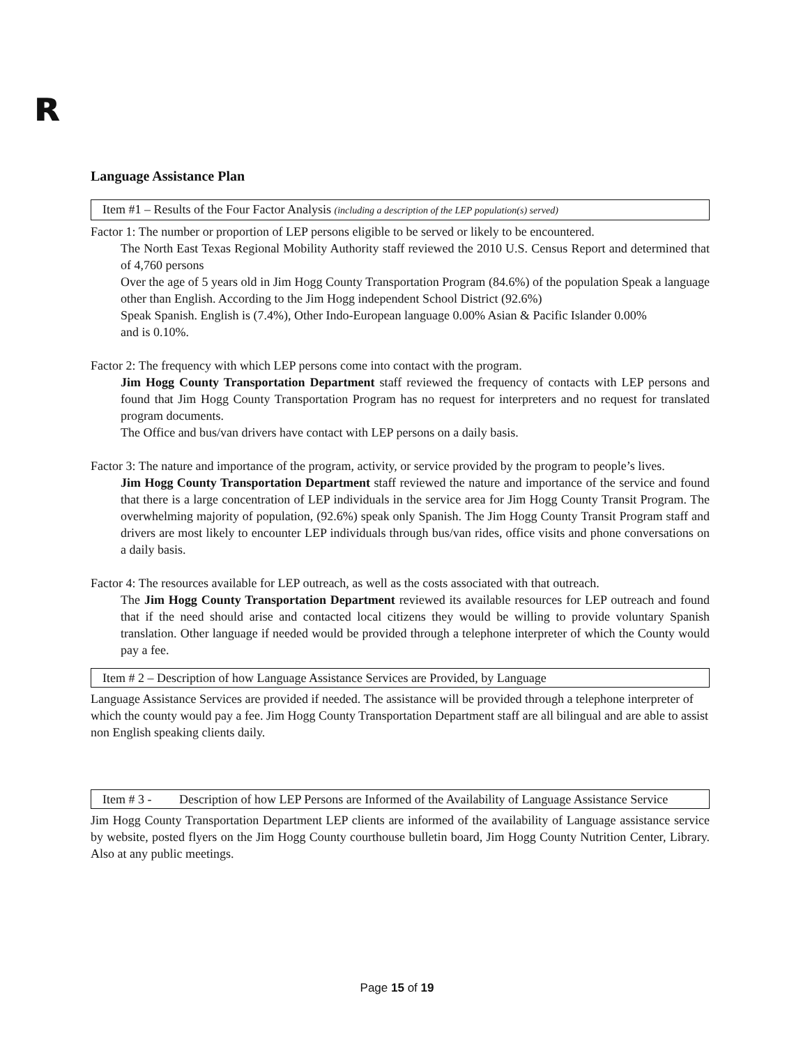ʀ
Language Assistance Plan
Item #1 – Results of the Four Factor Analysis (including a description of the LEP population(s) served)
Factor 1: The number or proportion of LEP persons eligible to be served or likely to be encountered.
The North East Texas Regional Mobility Authority staff reviewed the 2010 U.S. Census Report and determined that of 4,760 persons
Over the age of 5 years old in Jim Hogg County Transportation Program (84.6%) of the population Speak a language other than English. According to the Jim Hogg independent School District (92.6%)
Speak Spanish. English is (7.4%), Other Indo-European language 0.00% Asian & Pacific Islander 0.00%
and is 0.10%.
Factor 2: The frequency with which LEP persons come into contact with the program.
Jim Hogg County Transportation Department staff reviewed the frequency of contacts with LEP persons and found that Jim Hogg County Transportation Program has no request for interpreters and no request for translated program documents.
The Office and bus/van drivers have contact with LEP persons on a daily basis.
Factor 3: The nature and importance of the program, activity, or service provided by the program to people’s lives.
Jim Hogg County Transportation Department staff reviewed the nature and importance of the service and found that there is a large concentration of LEP individuals in the service area for Jim Hogg County Transit Program. The overwhelming majority of population, (92.6%) speak only Spanish. The Jim Hogg County Transit Program staff and drivers are most likely to encounter LEP individuals through bus/van rides, office visits and phone conversations on a daily basis.
Factor 4: The resources available for LEP outreach, as well as the costs associated with that outreach.
The Jim Hogg County Transportation Department reviewed its available resources for LEP outreach and found that if the need should arise and contacted local citizens they would be willing to provide voluntary Spanish translation. Other language if needed would be provided through a telephone interpreter of which the County would pay a fee.
Item # 2 – Description of how Language Assistance Services are Provided, by Language
Language Assistance Services are provided if needed. The assistance will be provided through a telephone interpreter of which the county would pay a fee. Jim Hogg County Transportation Department staff are all bilingual and are able to assist non English speaking clients daily.
Item # 3 - Description of how LEP Persons are Informed of the Availability of Language Assistance Service
Jim Hogg County Transportation Department LEP clients are informed of the availability of Language assistance service by website, posted flyers on the Jim Hogg County courthouse bulletin board, Jim Hogg County Nutrition Center, Library. Also at any public meetings.
Page 15 of 19